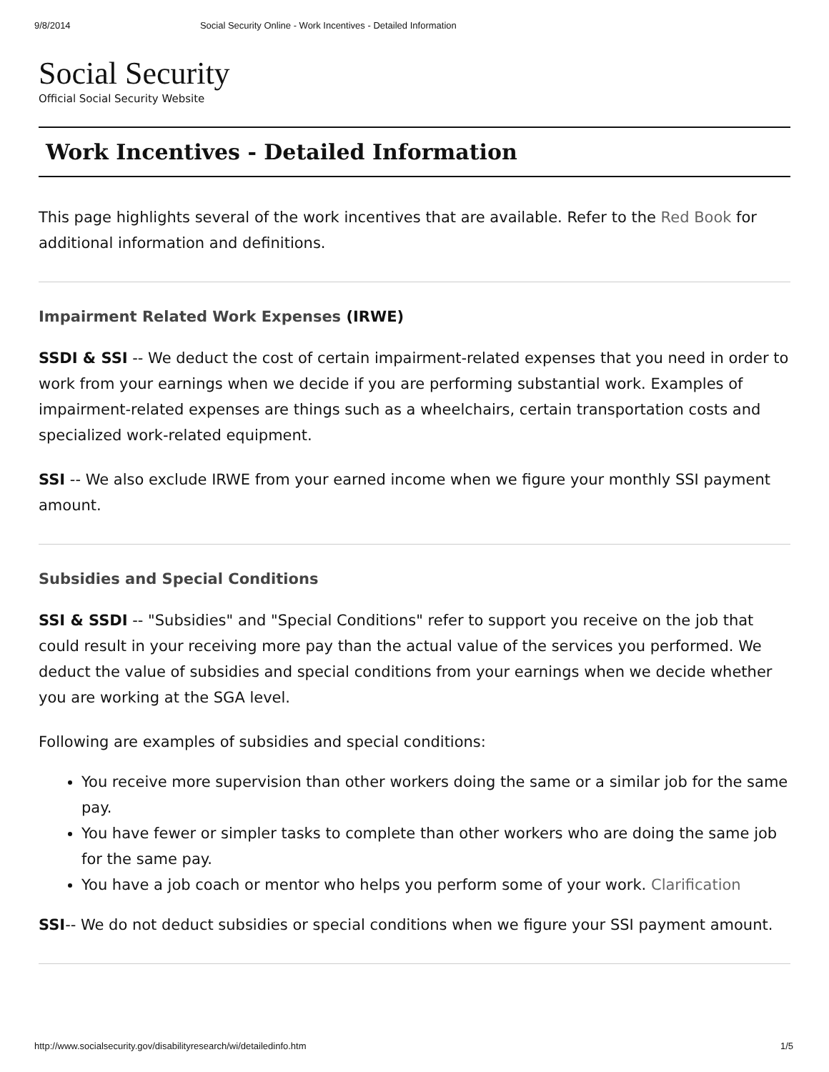9/8/2014 Social Security Online - Work Incentives - Detailed Information
Social Security
Official Social Security Website
Work Incentives - Detailed Information
This page highlights several of the work incentives that are available. Refer to the Red Book for additional information and definitions.
Impairment Related Work Expenses (IRWE)
SSDI & SSI -- We deduct the cost of certain impairment-related expenses that you need in order to work from your earnings when we decide if you are performing substantial work. Examples of impairment-related expenses are things such as a wheelchairs, certain transportation costs and specialized work-related equipment.
SSI -- We also exclude IRWE from your earned income when we figure your monthly SSI payment amount.
Subsidies and Special Conditions
SSI & SSDI -- "Subsidies" and "Special Conditions" refer to support you receive on the job that could result in your receiving more pay than the actual value of the services you performed. We deduct the value of subsidies and special conditions from your earnings when we decide whether you are working at the SGA level.
Following are examples of subsidies and special conditions:
You receive more supervision than other workers doing the same or a similar job for the same pay.
You have fewer or simpler tasks to complete than other workers who are doing the same job for the same pay.
You have a job coach or mentor who helps you perform some of your work. Clarification
SSI-- We do not deduct subsidies or special conditions when we figure your SSI payment amount.
http://www.socialsecurity.gov/disabilityresearch/wi/detailedinfo.htm 1/5